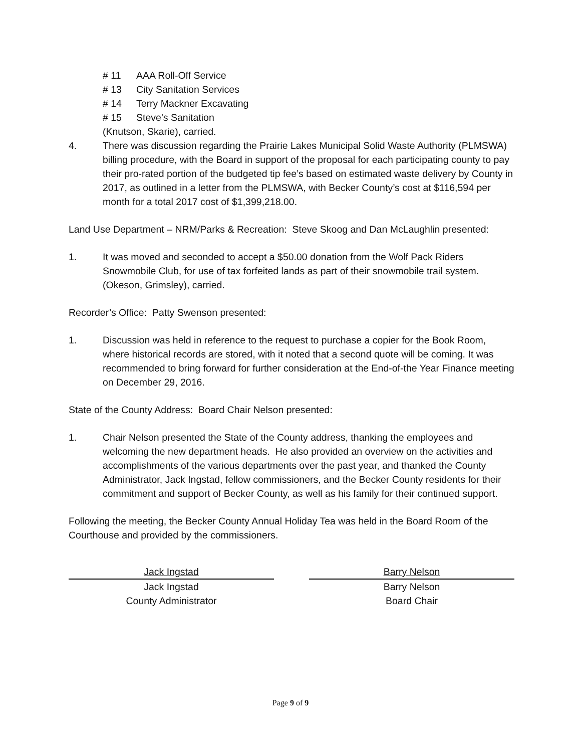# 11 AAA Roll-Off Service
# 13 City Sanitation Services
# 14 Terry Mackner Excavating
# 15 Steve’s Sanitation
(Knutson, Skarie), carried.
4. There was discussion regarding the Prairie Lakes Municipal Solid Waste Authority (PLMSWA) billing procedure, with the Board in support of the proposal for each participating county to pay their pro-rated portion of the budgeted tip fee’s based on estimated waste delivery by County in 2017, as outlined in a letter from the PLMSWA, with Becker County’s cost at $116,594 per month for a total 2017 cost of $1,399,218.00.
Land Use Department – NRM/Parks & Recreation: Steve Skoog and Dan McLaughlin presented:
1. It was moved and seconded to accept a $50.00 donation from the Wolf Pack Riders Snowmobile Club, for use of tax forfeited lands as part of their snowmobile trail system. (Okeson, Grimsley), carried.
Recorder’s Office: Patty Swenson presented:
1. Discussion was held in reference to the request to purchase a copier for the Book Room, where historical records are stored, with it noted that a second quote will be coming. It was recommended to bring forward for further consideration at the End-of-the Year Finance meeting on December 29, 2016.
State of the County Address: Board Chair Nelson presented:
1. Chair Nelson presented the State of the County address, thanking the employees and welcoming the new department heads. He also provided an overview on the activities and accomplishments of the various departments over the past year, and thanked the County Administrator, Jack Ingstad, fellow commissioners, and the Becker County residents for their commitment and support of Becker County, as well as his family for their continued support.
Following the meeting, the Becker County Annual Holiday Tea was held in the Board Room of the Courthouse and provided by the commissioners.
Jack Ingstad
Jack Ingstad
County Administrator
Barry Nelson
Barry Nelson
Board Chair
Page 9 of 9